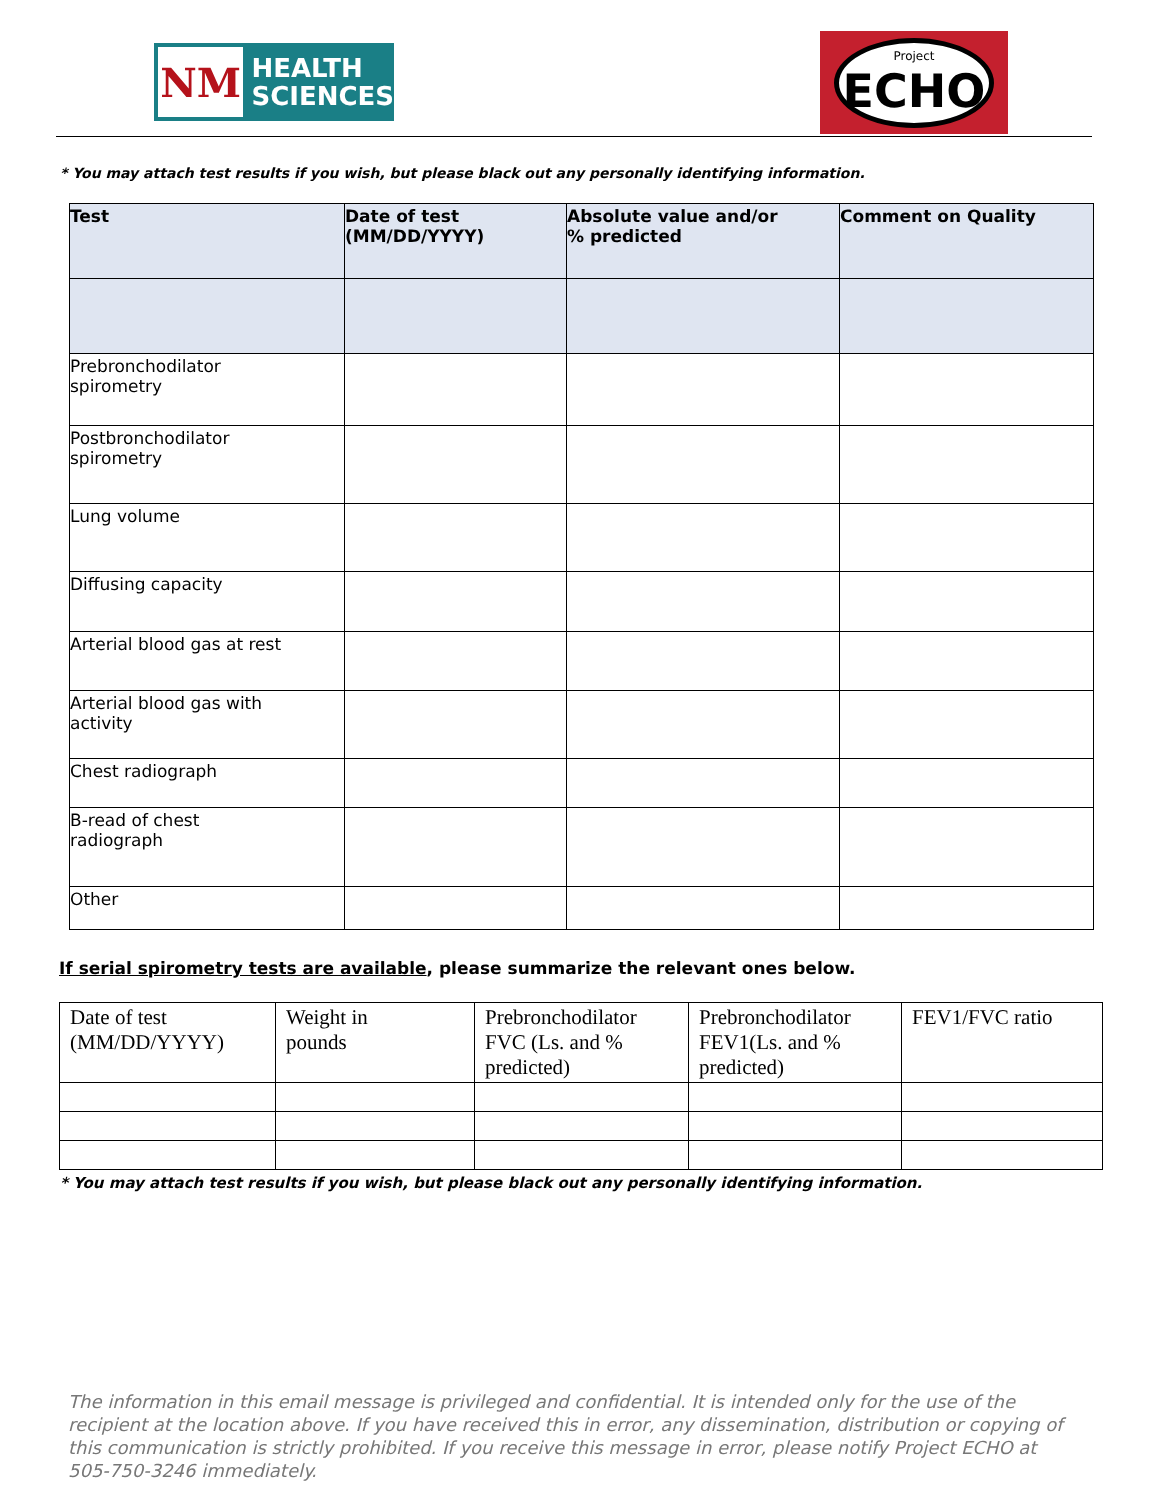NM
HEALTH
SCIENCES
Project
ECHO
* You may attach test results if you wish, but please black out any personally identifying information.
| Test | Date of test (MM/DD/YYYY) | Absolute value and/or % predicted | Comment on Quality |
| --- | --- | --- | --- |
| Prebronchodilator spirometry | | | |
| Postbronchodilator spirometry | | | |
| Lung volume | | | |
| Diffusing capacity | | | |
| Arterial blood gas at rest | | | |
| Arterial blood gas with activity | | | |
| Chest radiograph | | | |
| B-read of chest radiograph | | | |
| Other | | | |
If serial spirometry tests are available, please summarize the relevant ones below.
| Date of test (MM/DD/YYYY) | Weight in pounds | Prebronchodilator FVC (Ls. and % predicted) | Prebronchodilator FEV1(Ls. and % predicted) | FEV1/FVC ratio |
* You may attach test results if you wish, but please black out any personally identifying information.
The information in this email message is privileged and confidential. It is intended only for the use of the recipient at the location above. If you have received this in error, any dissemination, distribution or copying of this communication is strictly prohibited. If you receive this message in error, please notify Project ECHO at 505-750-3246 immediately.